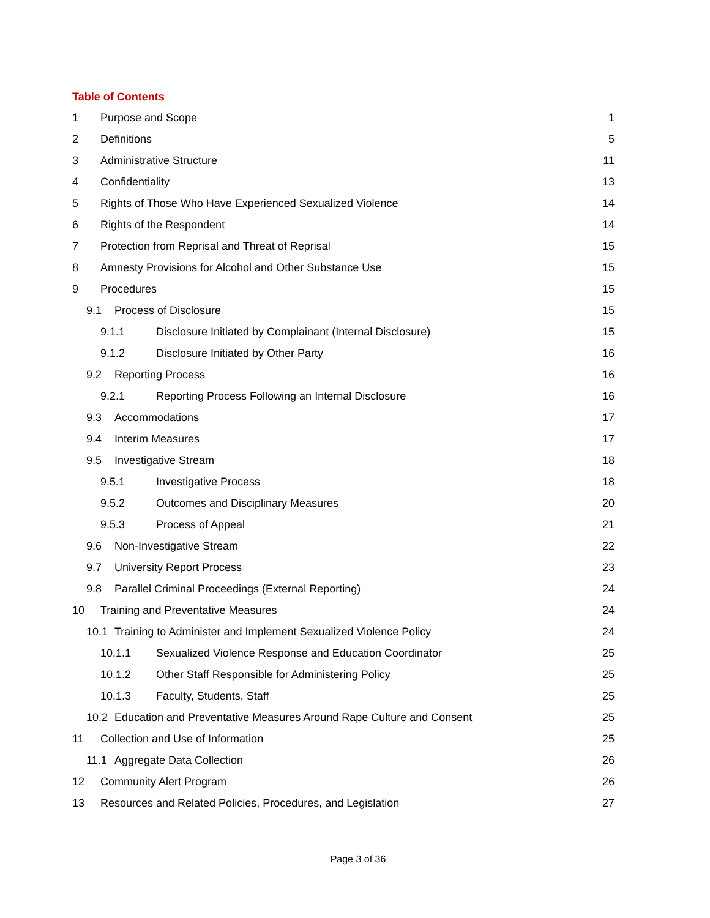Table of Contents
1 Purpose and Scope 1
2 Definitions 5
3 Administrative Structure 11
4 Confidentiality 13
5 Rights of Those Who Have Experienced Sexualized Violence 14
6 Rights of the Respondent 14
7 Protection from Reprisal and Threat of Reprisal 15
8 Amnesty Provisions for Alcohol and Other Substance Use 15
9 Procedures 15
9.1 Process of Disclosure 15
9.1.1 Disclosure Initiated by Complainant (Internal Disclosure) 15
9.1.2 Disclosure Initiated by Other Party 16
9.2 Reporting Process 16
9.2.1 Reporting Process Following an Internal Disclosure 16
9.3 Accommodations 17
9.4 Interim Measures 17
9.5 Investigative Stream 18
9.5.1 Investigative Process 18
9.5.2 Outcomes and Disciplinary Measures 20
9.5.3 Process of Appeal 21
9.6 Non-Investigative Stream 22
9.7 University Report Process 23
9.8 Parallel Criminal Proceedings (External Reporting) 24
10 Training and Preventative Measures 24
10.1 Training to Administer and Implement Sexualized Violence Policy 24
10.1.1 Sexualized Violence Response and Education Coordinator 25
10.1.2 Other Staff Responsible for Administering Policy 25
10.1.3 Faculty, Students, Staff 25
10.2 Education and Preventative Measures Around Rape Culture and Consent 25
11 Collection and Use of Information 25
11.1 Aggregate Data Collection 26
12 Community Alert Program 26
13 Resources and Related Policies, Procedures, and Legislation 27
Page 3 of 36